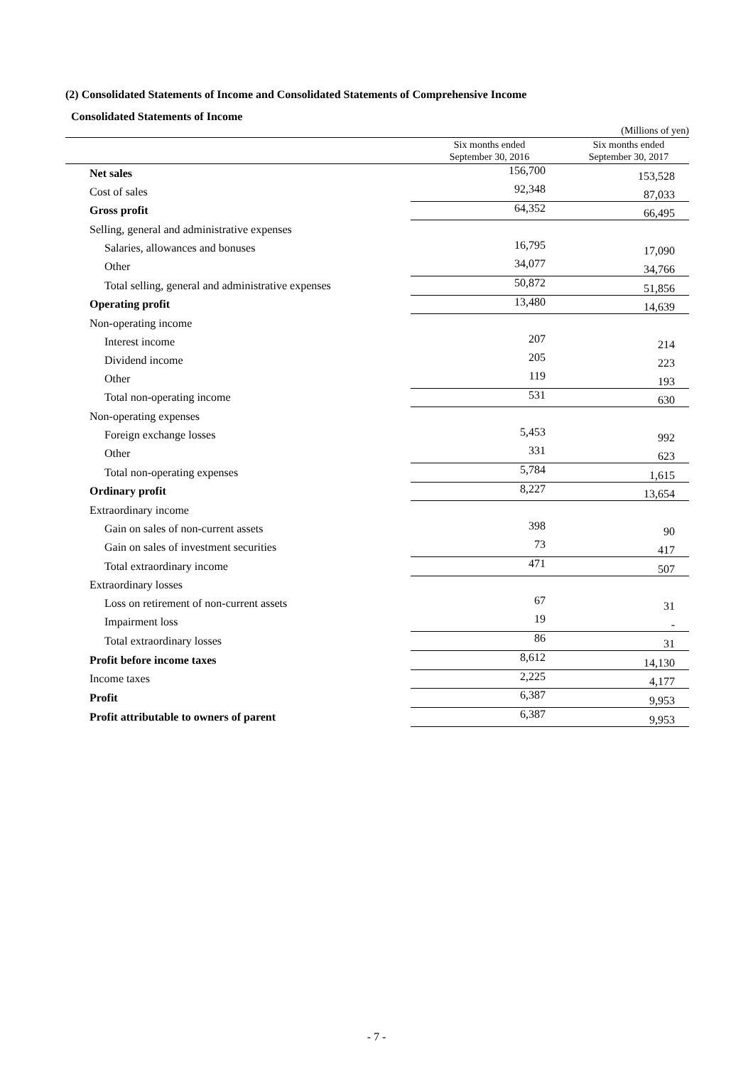(2) Consolidated Statements of Income and Consolidated Statements of Comprehensive Income
Consolidated Statements of Income
| | | (Millions of yen) |
| | Six months ended September 30, 2016 | Six months ended September 30, 2017 |
| Net sales | 156,700 | 153,528 |
| Cost of sales | 92,348 | 87,033 |
| Gross profit | 64,352 | 66,495 |
| Selling, general and administrative expenses | | |
| Salaries, allowances and bonuses | 16,795 | 17,090 |
| Other | 34,077 | 34,766 |
| Total selling, general and administrative expenses | 50,872 | 51,856 |
| Operating profit | 13,480 | 14,639 |
| Non-operating income | | |
| Interest income | 207 | 214 |
| Dividend income | 205 | 223 |
| Other | 119 | 193 |
| Total non-operating income | 531 | 630 |
| Non-operating expenses | | |
| Foreign exchange losses | 5,453 | 992 |
| Other | 331 | 623 |
| Total non-operating expenses | 5,784 | 1,615 |
| Ordinary profit | 8,227 | 13,654 |
| Extraordinary income | | |
| Gain on sales of non-current assets | 398 | 90 |
| Gain on sales of investment securities | 73 | 417 |
| Total extraordinary income | 471 | 507 |
| Extraordinary losses | | |
| Loss on retirement of non-current assets | 67 | 31 |
| Impairment loss | 19 | - |
| Total extraordinary losses | 86 | 31 |
| Profit before income taxes | 8,612 | 14,130 |
| Income taxes | 2,225 | 4,177 |
| Profit | 6,387 | 9,953 |
| Profit attributable to owners of parent | 6,387 | 9,953 |
- 7 -